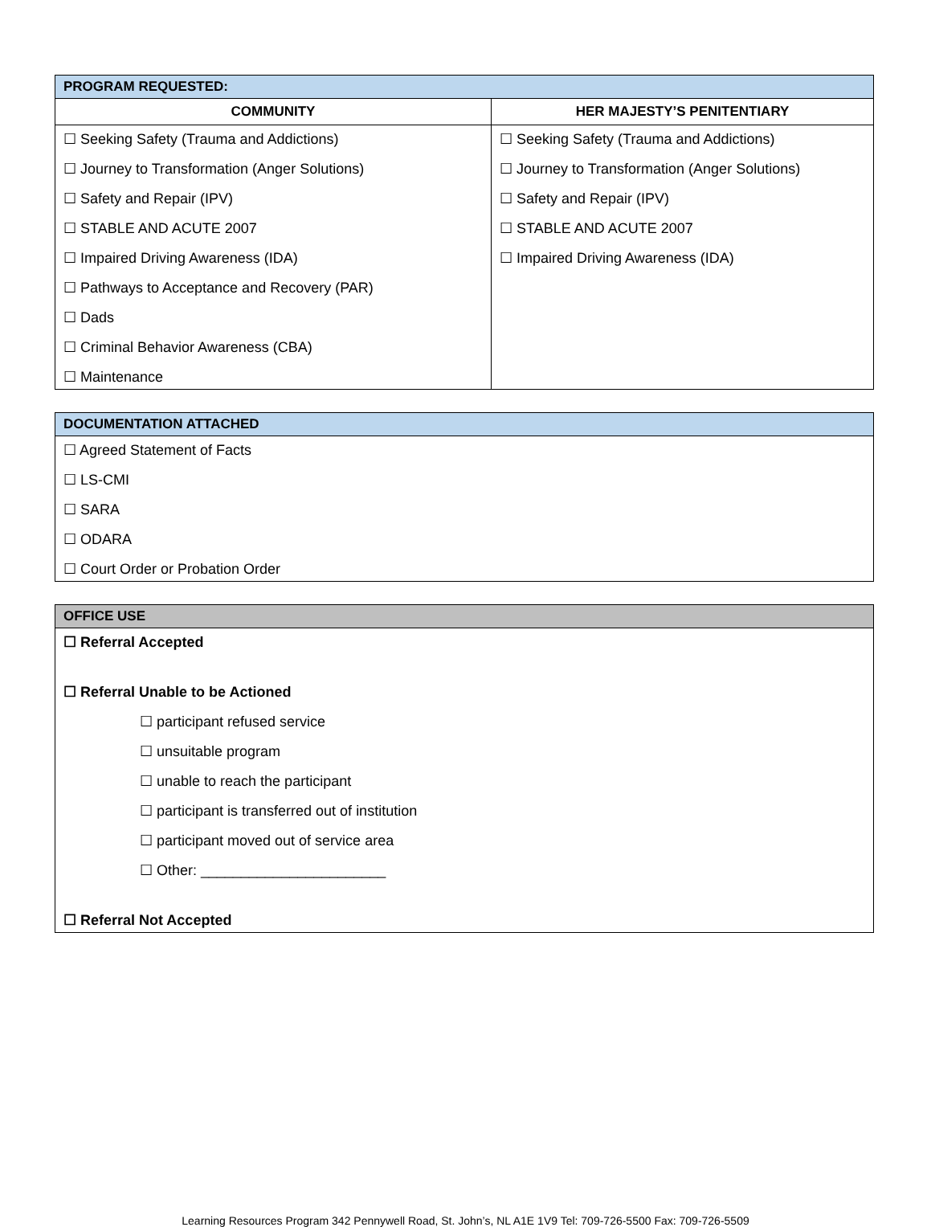| PROGRAM REQUESTED: | |
| --- | --- |
| COMMUNITY | HER MAJESTY’S PENITENTIARY |
| ☐ Seeking Safety (Trauma and Addictions) ☐ Journey to Transformation (Anger Solutions) ☐ Safety and Repair (IPV) ☐ STABLE AND ACUTE 2007 ☐ Impaired Driving Awareness (IDA) ☐ Pathways to Acceptance and Recovery (PAR) ☐ Dads ☐ Criminal Behavior Awareness (CBA) ☐ Maintenance | ☐ Seeking Safety (Trauma and Addictions) ☐ Journey to Transformation (Anger Solutions) ☐ Safety and Repair (IPV) ☐ STABLE AND ACUTE 2007 ☐ Impaired Driving Awareness (IDA) |
| DOCUMENTATION ATTACHED |
| --- |
| ☐ Agreed Statement of Facts ☐ LS-CMI ☐ SARA ☐ ODARA ☐ Court Order or Probation Order |
| OFFICE USE |
| --- |
| ☐ Referral Accepted ☐ Referral Unable to be Actioned ☐ participant refused service ☐ unsuitable program ☐ unable to reach the participant ☐ participant is transferred out of institution ☐ participant moved out of service area ☐ Other: _______________________ ☐ Referral Not Accepted |
Learning Resources Program 342 Pennywell Road, St. John’s, NL A1E 1V9 Tel: 709-726-5500 Fax: 709-726-5509